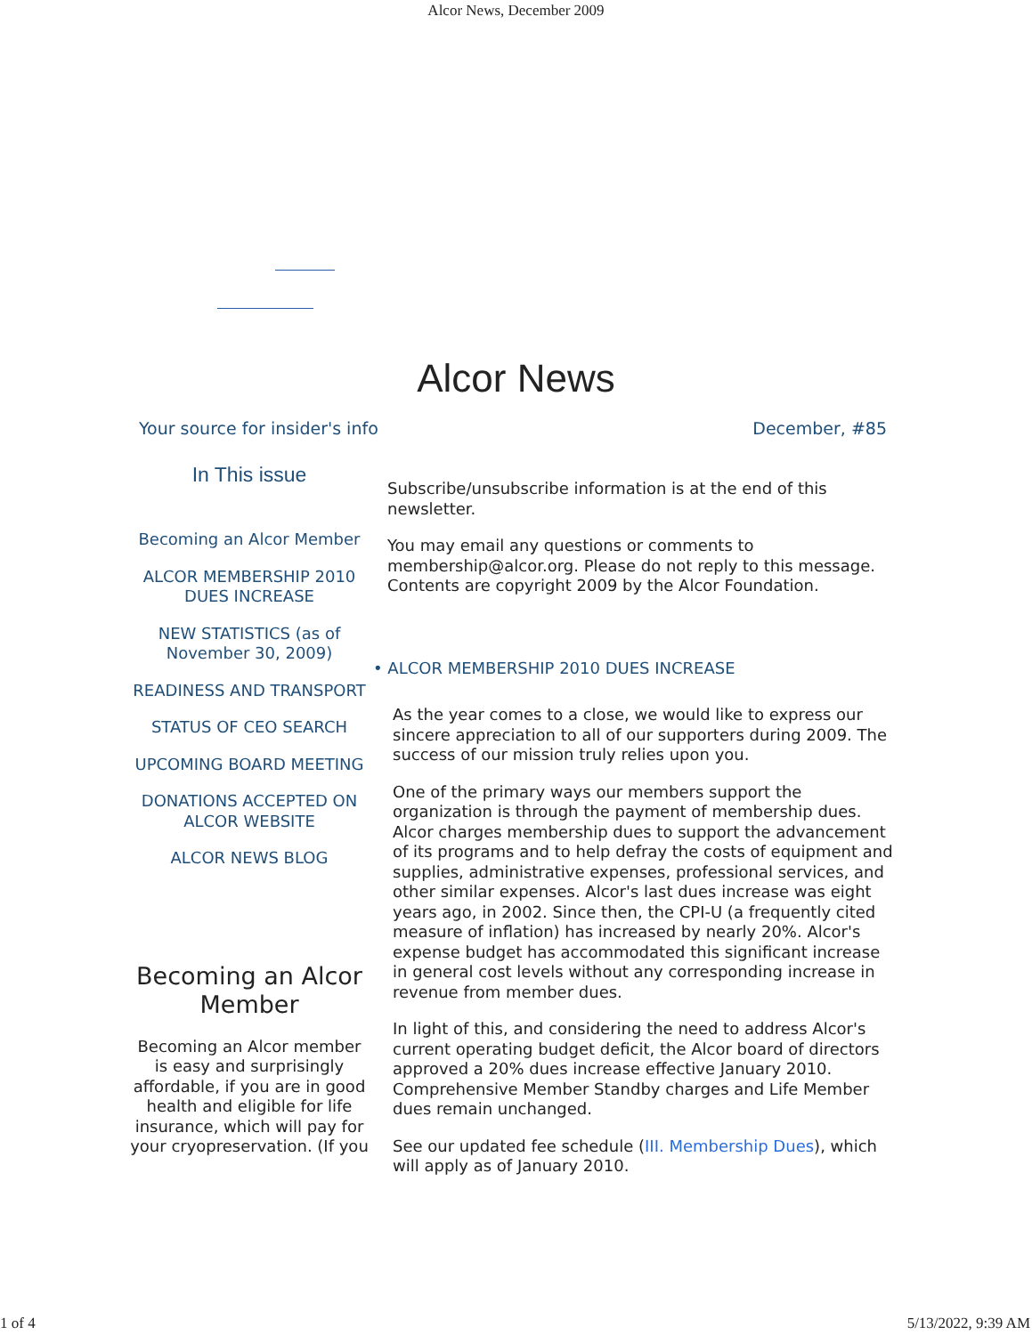Alcor News, December 2009
Alcor News
Your source for insider's info December, #85
In This issue
Becoming an Alcor Member
ALCOR MEMBERSHIP 2010 DUES INCREASE
NEW STATISTICS (as of November 30, 2009)
READINESS AND TRANSPORT
STATUS OF CEO SEARCH
UPCOMING BOARD MEETING
DONATIONS ACCEPTED ON ALCOR WEBSITE
ALCOR NEWS BLOG
Becoming an Alcor Member
Becoming an Alcor member is easy and surprisingly affordable, if you are in good health and eligible for life insurance, which will pay for your cryopreservation. (If you
Subscribe/unsubscribe information is at the end of this newsletter.
You may email any questions or comments to membership@alcor.org. Please do not reply to this message. Contents are copyright 2009 by the Alcor Foundation.
• ALCOR MEMBERSHIP 2010 DUES INCREASE
As the year comes to a close, we would like to express our sincere appreciation to all of our supporters during 2009. The success of our mission truly relies upon you.
One of the primary ways our members support the organization is through the payment of membership dues. Alcor charges membership dues to support the advancement of its programs and to help defray the costs of equipment and supplies, administrative expenses, professional services, and other similar expenses. Alcor's last dues increase was eight years ago, in 2002. Since then, the CPI-U (a frequently cited measure of inflation) has increased by nearly 20%. Alcor's expense budget has accommodated this significant increase in general cost levels without any corresponding increase in revenue from member dues.
In light of this, and considering the need to address Alcor's current operating budget deficit, the Alcor board of directors approved a 20% dues increase effective January 2010. Comprehensive Member Standby charges and Life Member dues remain unchanged.
See our updated fee schedule (III. Membership Dues), which will apply as of January 2010.
1 of 4 5/13/2022, 9:39 AM